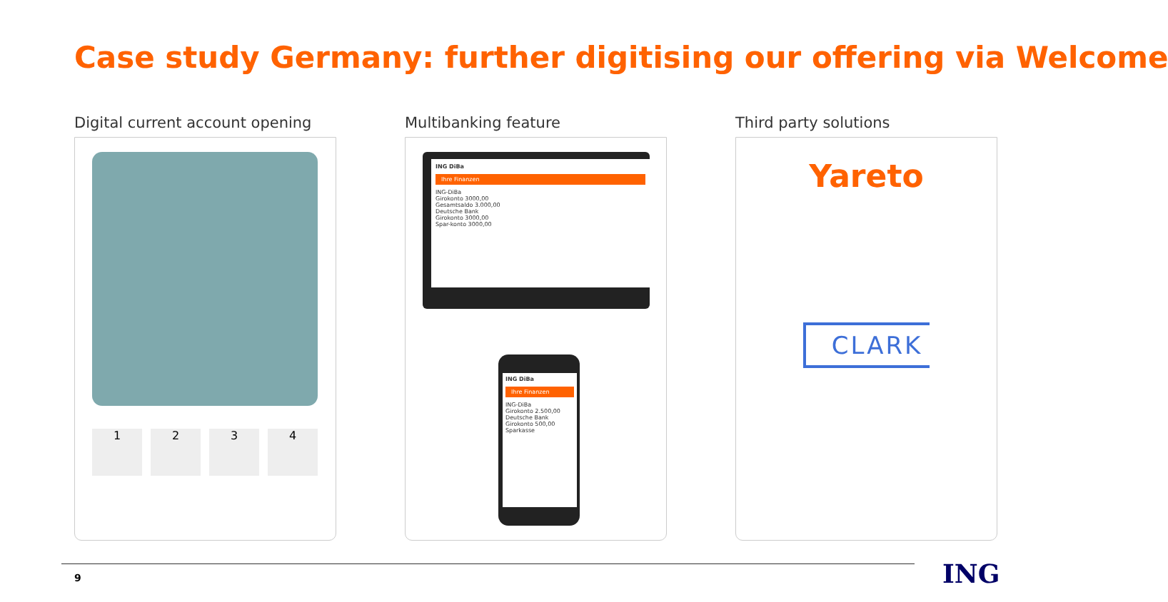Case study Germany: further digitising our offering via Welcome
Digital current account opening
1234
Multibanking feature
ING DiBa
Ihre Finanzen
ING-DiBa
Girokonto 3000,00
Gesamtsaldo 3.000,00
Deutsche Bank
Girokonto 3000,00
Spar-konto 3000,00
ING DiBa
Ihre Finanzen
ING-DiBa
Girokonto 2.500,00
Deutsche Bank
Girokonto 500,00
Sparkasse
Third party solutions
Yareto
CLARK
9 ING